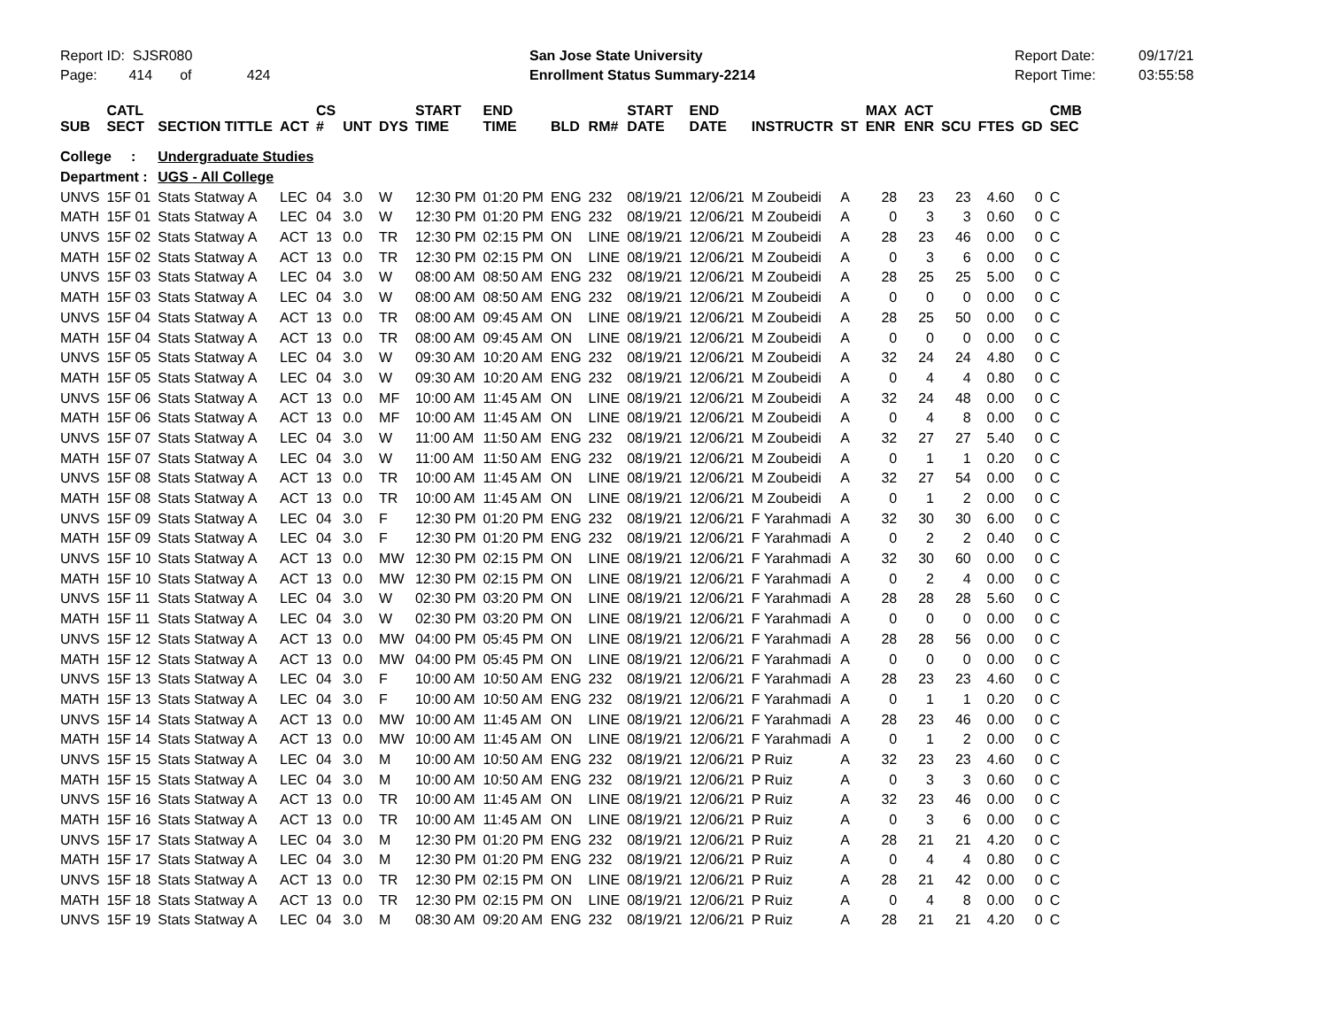Report ID: SJSR080 Page: 414 of 424
San Jose State University Enrollment Status Summary-2214
Report Date: Report Time:
09/17/21 03:55:58
| SUB | CATL SECT | SECTION TITTLE | ACT | CS # | UNT | DYS | START TIME | END TIME | BLD | RM# | START DATE | END DATE | INSTRUCTR | ST | MAX ENR | ACT ENR | SCU | FTES | GD | CMB SEC |
| --- | --- | --- | --- | --- | --- | --- | --- | --- | --- | --- | --- | --- | --- | --- | --- | --- | --- | --- | --- | --- |
| College : | | Undergraduate Studies | | | | | | | | | | | | | | | | | | |
| Department : | | UGS - All College | | | | | | | | | | | | | | | | | | |
| UNVS | 15F 01 | Stats Statway A | LEC | 04 | 3.0 | W | 12:30 PM | 01:20 PM | ENG | 232 | 08/19/21 | 12/06/21 | M Zoubeidi | A | 28 | 23 | 23 | 4.60 | 0 | C |
| MATH | 15F 01 | Stats Statway A | LEC | 04 | 3.0 | W | 12:30 PM | 01:20 PM | ENG | 232 | 08/19/21 | 12/06/21 | M Zoubeidi | A | 0 | 3 | 3 | 0.60 | 0 | C |
| UNVS | 15F 02 | Stats Statway A | ACT | 13 | 0.0 | TR | 12:30 PM | 02:15 PM | ON | LINE | 08/19/21 | 12/06/21 | M Zoubeidi | A | 28 | 23 | 46 | 0.00 | 0 | C |
| MATH | 15F 02 | Stats Statway A | ACT | 13 | 0.0 | TR | 12:30 PM | 02:15 PM | ON | LINE | 08/19/21 | 12/06/21 | M Zoubeidi | A | 0 | 3 | 6 | 0.00 | 0 | C |
| UNVS | 15F 03 | Stats Statway A | LEC | 04 | 3.0 | W | 08:00 AM | 08:50 AM | ENG | 232 | 08/19/21 | 12/06/21 | M Zoubeidi | A | 28 | 25 | 25 | 5.00 | 0 | C |
| MATH | 15F 03 | Stats Statway A | LEC | 04 | 3.0 | W | 08:00 AM | 08:50 AM | ENG | 232 | 08/19/21 | 12/06/21 | M Zoubeidi | A | 0 | 0 | 0 | 0.00 | 0 | C |
| UNVS | 15F 04 | Stats Statway A | ACT | 13 | 0.0 | TR | 08:00 AM | 09:45 AM | ON | LINE | 08/19/21 | 12/06/21 | M Zoubeidi | A | 28 | 25 | 50 | 0.00 | 0 | C |
| MATH | 15F 04 | Stats Statway A | ACT | 13 | 0.0 | TR | 08:00 AM | 09:45 AM | ON | LINE | 08/19/21 | 12/06/21 | M Zoubeidi | A | 0 | 0 | 0 | 0.00 | 0 | C |
| UNVS | 15F 05 | Stats Statway A | LEC | 04 | 3.0 | W | 09:30 AM | 10:20 AM | ENG | 232 | 08/19/21 | 12/06/21 | M Zoubeidi | A | 32 | 24 | 24 | 4.80 | 0 | C |
| MATH | 15F 05 | Stats Statway A | LEC | 04 | 3.0 | W | 09:30 AM | 10:20 AM | ENG | 232 | 08/19/21 | 12/06/21 | M Zoubeidi | A | 0 | 4 | 4 | 0.80 | 0 | C |
| UNVS | 15F 06 | Stats Statway A | ACT | 13 | 0.0 | MF | 10:00 AM | 11:45 AM | ON | LINE | 08/19/21 | 12/06/21 | M Zoubeidi | A | 32 | 24 | 48 | 0.00 | 0 | C |
| MATH | 15F 06 | Stats Statway A | ACT | 13 | 0.0 | MF | 10:00 AM | 11:45 AM | ON | LINE | 08/19/21 | 12/06/21 | M Zoubeidi | A | 0 | 4 | 8 | 0.00 | 0 | C |
| UNVS | 15F 07 | Stats Statway A | LEC | 04 | 3.0 | W | 11:00 AM | 11:50 AM | ENG | 232 | 08/19/21 | 12/06/21 | M Zoubeidi | A | 32 | 27 | 27 | 5.40 | 0 | C |
| MATH | 15F 07 | Stats Statway A | LEC | 04 | 3.0 | W | 11:00 AM | 11:50 AM | ENG | 232 | 08/19/21 | 12/06/21 | M Zoubeidi | A | 0 | 1 | 1 | 0.20 | 0 | C |
| UNVS | 15F 08 | Stats Statway A | ACT | 13 | 0.0 | TR | 10:00 AM | 11:45 AM | ON | LINE | 08/19/21 | 12/06/21 | M Zoubeidi | A | 32 | 27 | 54 | 0.00 | 0 | C |
| MATH | 15F 08 | Stats Statway A | ACT | 13 | 0.0 | TR | 10:00 AM | 11:45 AM | ON | LINE | 08/19/21 | 12/06/21 | M Zoubeidi | A | 0 | 1 | 2 | 0.00 | 0 | C |
| UNVS | 15F 09 | Stats Statway A | LEC | 04 | 3.0 | F | 12:30 PM | 01:20 PM | ENG | 232 | 08/19/21 | 12/06/21 | F Yarahmadi | A | 32 | 30 | 30 | 6.00 | 0 | C |
| MATH | 15F 09 | Stats Statway A | LEC | 04 | 3.0 | F | 12:30 PM | 01:20 PM | ENG | 232 | 08/19/21 | 12/06/21 | F Yarahmadi | A | 0 | 2 | 2 | 0.40 | 0 | C |
| UNVS | 15F 10 | Stats Statway A | ACT | 13 | 0.0 | MW | 12:30 PM | 02:15 PM | ON | LINE | 08/19/21 | 12/06/21 | F Yarahmadi | A | 32 | 30 | 60 | 0.00 | 0 | C |
| MATH | 15F 10 | Stats Statway A | ACT | 13 | 0.0 | MW | 12:30 PM | 02:15 PM | ON | LINE | 08/19/21 | 12/06/21 | F Yarahmadi | A | 0 | 2 | 4 | 0.00 | 0 | C |
| UNVS | 15F 11 | Stats Statway A | LEC | 04 | 3.0 | W | 02:30 PM | 03:20 PM | ON | LINE | 08/19/21 | 12/06/21 | F Yarahmadi | A | 28 | 28 | 28 | 5.60 | 0 | C |
| MATH | 15F 11 | Stats Statway A | LEC | 04 | 3.0 | W | 02:30 PM | 03:20 PM | ON | LINE | 08/19/21 | 12/06/21 | F Yarahmadi | A | 0 | 0 | 0 | 0.00 | 0 | C |
| UNVS | 15F 12 | Stats Statway A | ACT | 13 | 0.0 | MW | 04:00 PM | 05:45 PM | ON | LINE | 08/19/21 | 12/06/21 | F Yarahmadi | A | 28 | 28 | 56 | 0.00 | 0 | C |
| MATH | 15F 12 | Stats Statway A | ACT | 13 | 0.0 | MW | 04:00 PM | 05:45 PM | ON | LINE | 08/19/21 | 12/06/21 | F Yarahmadi | A | 0 | 0 | 0 | 0.00 | 0 | C |
| UNVS | 15F 13 | Stats Statway A | LEC | 04 | 3.0 | F | 10:00 AM | 10:50 AM | ENG | 232 | 08/19/21 | 12/06/21 | F Yarahmadi | A | 28 | 23 | 23 | 4.60 | 0 | C |
| MATH | 15F 13 | Stats Statway A | LEC | 04 | 3.0 | F | 10:00 AM | 10:50 AM | ENG | 232 | 08/19/21 | 12/06/21 | F Yarahmadi | A | 0 | 1 | 1 | 0.20 | 0 | C |
| UNVS | 15F 14 | Stats Statway A | ACT | 13 | 0.0 | MW | 10:00 AM | 11:45 AM | ON | LINE | 08/19/21 | 12/06/21 | F Yarahmadi | A | 28 | 23 | 46 | 0.00 | 0 | C |
| MATH | 15F 14 | Stats Statway A | ACT | 13 | 0.0 | MW | 10:00 AM | 11:45 AM | ON | LINE | 08/19/21 | 12/06/21 | F Yarahmadi | A | 0 | 1 | 2 | 0.00 | 0 | C |
| UNVS | 15F 15 | Stats Statway A | LEC | 04 | 3.0 | M | 10:00 AM | 10:50 AM | ENG | 232 | 08/19/21 | 12/06/21 | P Ruiz | A | 32 | 23 | 23 | 4.60 | 0 | C |
| MATH | 15F 15 | Stats Statway A | LEC | 04 | 3.0 | M | 10:00 AM | 10:50 AM | ENG | 232 | 08/19/21 | 12/06/21 | P Ruiz | A | 0 | 3 | 3 | 0.60 | 0 | C |
| UNVS | 15F 16 | Stats Statway A | ACT | 13 | 0.0 | TR | 10:00 AM | 11:45 AM | ON | LINE | 08/19/21 | 12/06/21 | P Ruiz | A | 32 | 23 | 46 | 0.00 | 0 | C |
| MATH | 15F 16 | Stats Statway A | ACT | 13 | 0.0 | TR | 10:00 AM | 11:45 AM | ON | LINE | 08/19/21 | 12/06/21 | P Ruiz | A | 0 | 3 | 6 | 0.00 | 0 | C |
| UNVS | 15F 17 | Stats Statway A | LEC | 04 | 3.0 | M | 12:30 PM | 01:20 PM | ENG | 232 | 08/19/21 | 12/06/21 | P Ruiz | A | 28 | 21 | 21 | 4.20 | 0 | C |
| MATH | 15F 17 | Stats Statway A | LEC | 04 | 3.0 | M | 12:30 PM | 01:20 PM | ENG | 232 | 08/19/21 | 12/06/21 | P Ruiz | A | 0 | 4 | 4 | 0.80 | 0 | C |
| UNVS | 15F 18 | Stats Statway A | ACT | 13 | 0.0 | TR | 12:30 PM | 02:15 PM | ON | LINE | 08/19/21 | 12/06/21 | P Ruiz | A | 28 | 21 | 42 | 0.00 | 0 | C |
| MATH | 15F 18 | Stats Statway A | ACT | 13 | 0.0 | TR | 12:30 PM | 02:15 PM | ON | LINE | 08/19/21 | 12/06/21 | P Ruiz | A | 0 | 4 | 8 | 0.00 | 0 | C |
| UNVS | 15F 19 | Stats Statway A | LEC | 04 | 3.0 | M | 08:30 AM | 09:20 AM | ENG | 232 | 08/19/21 | 12/06/21 | P Ruiz | A | 28 | 21 | 21 | 4.20 | 0 | C |